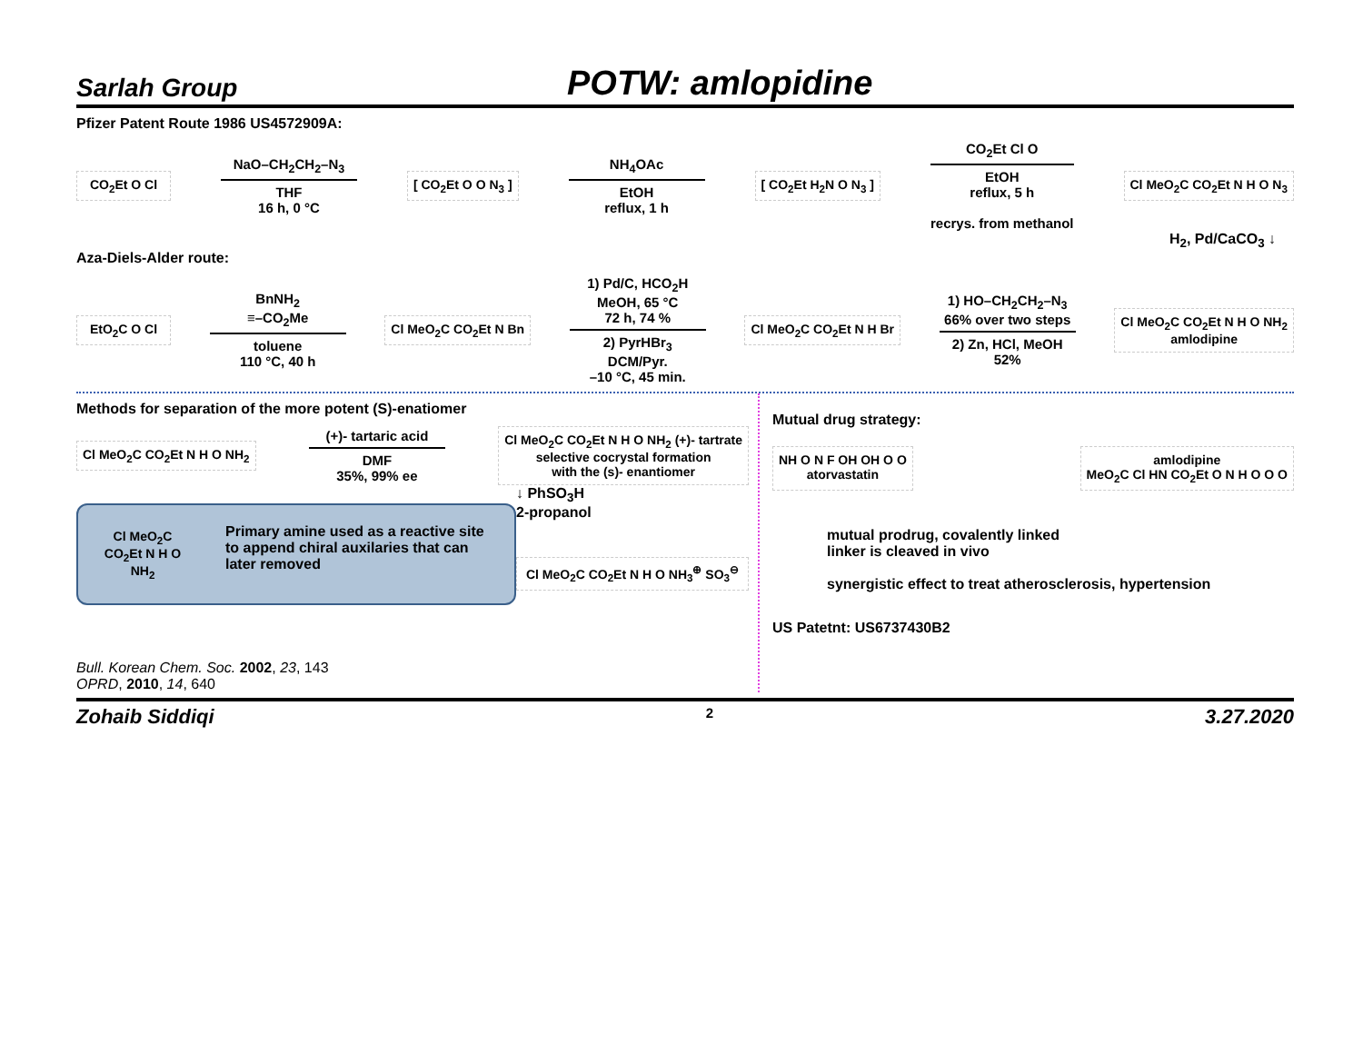Sarlah Group
POTW: amlopidine
Pfizer Patent Route 1986 US4572909A:
CO<sub>2</sub>Et O Cl
NaO–CH<sub>2</sub>CH<sub>2</sub>–N<sub>3</sub>
THF
16 h, 0 °C
[ CO<sub>2</sub>Et O O N<sub>3</sub> ]
NH<sub>4</sub>OAc
EtOH
reflux, 1 h
[ CO<sub>2</sub>Et H<sub>2</sub>N O N<sub>3</sub> ]
CO<sub>2</sub>Et Cl O
EtOH
reflux, 5 h
recrys. from methanol
Cl MeO<sub>2</sub>C CO<sub>2</sub>Et N H O N<sub>3</sub>
H<sub>2</sub>, Pd/CaCO<sub>3</sub> ↓
Aza-Diels-Alder route:
EtO<sub>2</sub>C O Cl
BnNH<sub>2</sub>
≡–CO<sub>2</sub>Me
toluene
110 °C, 40 h
Cl MeO<sub>2</sub>C CO<sub>2</sub>Et N Bn
1) Pd/C, HCO<sub>2</sub>H
MeOH, 65 °C
72 h, 74 %
2) PyrHBr<sub>3</sub>
DCM/Pyr.
–10 °C, 45 min.
Cl MeO<sub>2</sub>C CO<sub>2</sub>Et N H Br
1) HO–CH<sub>2</sub>CH<sub>2</sub>–N<sub>3</sub>
66% over two steps
2) Zn, HCl, MeOH
52%
Cl MeO<sub>2</sub>C CO<sub>2</sub>Et N H O NH<sub>2</sub>
amlodipine
Methods for separation of the more potent (S)-enatiomer
Cl MeO<sub>2</sub>C CO<sub>2</sub>Et N H O NH<sub>2</sub>
(+)- tartaric acid
DMF
35%, 99% ee
Cl MeO<sub>2</sub>C CO<sub>2</sub>Et N H O NH<sub>2</sub> (+)- tartrate
selective cocrystal formation
with the (s)- enantiomer
Cl MeO<sub>2</sub>C CO<sub>2</sub>Et N H O NH<sub>2</sub>
Primary amine used as a reactive site to append chiral auxilaries that can later removed
Bull. Korean Chem. Soc. 2002, 23, 143
OPRD, 2010, 14, 640
↓ PhSO<sub>3</sub>H
2-propanol
Cl MeO<sub>2</sub>C CO<sub>2</sub>Et N H O NH<sub>3</sub><sup>⊕</sup> SO<sub>3</sub><sup>⊖</sup>
Mutual drug strategy:
NH O N F OH OH O O
atorvastatin
amlodipine
MeO<sub>2</sub>C Cl HN CO<sub>2</sub>Et O N H O O O
mutual prodrug, covalently linked
linker is cleaved in vivo
synergistic effect to treat atherosclerosis, hypertension
US Patetnt: US6737430B2
Zohaib Siddiqi 2 3.27.2020